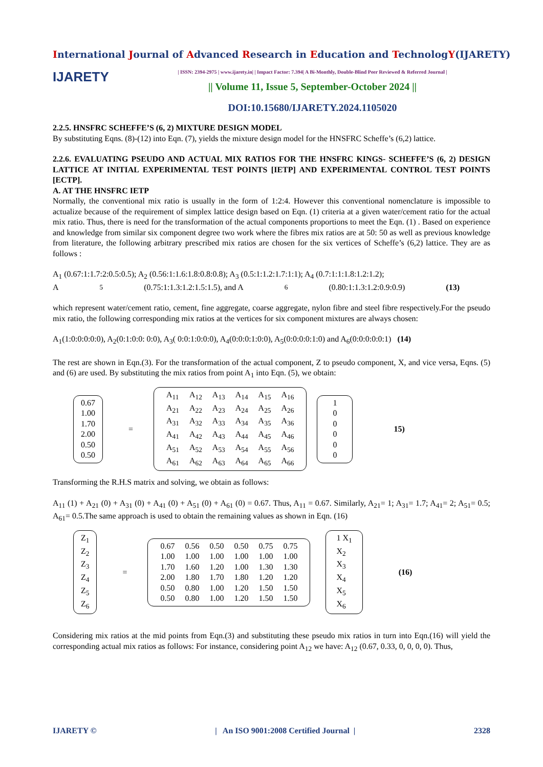International Journal of Advanced Research in Education and TechnologY(IJARETY)
IJARETY
| ISSN: 2394-2975 | www.ijarety.in| | Impact Factor: 7.394| A Bi-Monthly, Double-Blind Peer Reviewed & Referred Journal |
|| Volume 11, Issue 5, September-October 2024 ||
DOI:10.15680/IJARETY.2024.1105020
2.2.5. HNSFRC SCHEFFE’S (6, 2) MIXTURE DESIGN MODEL
By substituting Eqns. (8)-(12) into Eqn. (7), yields the mixture design model for the HNSFRC Scheffe’s (6,2) lattice.
2.2.6. EVALUATING PSEUDO AND ACTUAL MIX RATIOS FOR THE HNSFRC KINGS- SCHEFFE’S (6, 2) DESIGN LATTICE AT INITIAL EXPERIMENTAL TEST POINTS [IETP] AND EXPERIMENTAL CONTROL TEST POINTS [ECTP].
A. AT THE HNSFRC IETP
Normally, the conventional mix ratio is usually in the form of 1:2:4. However this conventional nomenclature is impossible to actualize because of the requirement of simplex lattice design based on Eqn. (1) criteria at a given water/cement ratio for the actual mix ratio. Thus, there is need for the transformation of the actual components proportions to meet the Eqn. (1) . Based on experience and knowledge from similar six component degree two work where the fibres mix ratios are at 50: 50 as well as previous knowledge from literature, the following arbitrary prescribed mix ratios are chosen for the six vertices of Scheffe’s (6,2) lattice. They are as follows :
A<sub>1</sub> (0.67:1:1.7:2:0.5:0.5); A<sub>2</sub> (0.56:1:1.6:1.8:0.8:0.8); A<sub>3</sub> (0.5:1:1.2:1.7:1:1); A<sub>4</sub> (0.7:1:1:1.8:1.2:1.2);
A<sub>5</sub> (0.75:1:1.3:1.2:1.5:1.5), and A<sub>6</sub> (0.80:1:1.3:1.2:0.9:0.9) (13)
which represent water/cement ratio, cement, fine aggregate, coarse aggregate, nylon fibre and steel fibre respectively.For the pseudo mix ratio, the following corresponding mix ratios at the vertices for six component mixtures are always chosen:
A<sub>1</sub>(1:0:0:0:0:0), A<sub>2</sub>(0:1:0:0: 0:0), A<sub>3</sub>( 0:0:1:0:0:0), A<sub>4</sub>(0:0:0:1:0:0), A<sub>5</sub>(0:0:0:0:1:0) and A<sub>6</sub>(0:0:0:0:0:1) (14)
The rest are shown in Eqn.(3). For the transformation of the actual component, Z to pseudo component, X, and vice versa, Eqns. (5) and (6) are used. By substituting the mix ratios from point A<sub>1</sub> into Eqn. (5), we obtain:
0.67
1.00
1.70
2.00
0.50
0.50
=
| A<sub>11</sub> | A<sub>12</sub> | A<sub>13</sub> | A<sub>14</sub> | A<sub>15</sub> | A<sub>16</sub> |
| A<sub>21</sub> | A<sub>22</sub> | A<sub>23</sub> | A<sub>24</sub> | A<sub>25</sub> | A<sub>26</sub> |
| A<sub>31</sub> | A<sub>32</sub> | A<sub>33</sub> | A<sub>34</sub> | A<sub>35</sub> | A<sub>36</sub> |
| A<sub>41</sub> | A<sub>42</sub> | A<sub>43</sub> | A<sub>44</sub> | A<sub>45</sub> | A<sub>46</sub> |
| A<sub>51</sub> | A<sub>52</sub> | A<sub>53</sub> | A<sub>54</sub> | A<sub>55</sub> | A<sub>56</sub> |
| A<sub>61</sub> | A<sub>62</sub> | A<sub>63</sub> | A<sub>64</sub> | A<sub>65</sub> | A<sub>66</sub> |
1
0
0
0
0
0
15)
Transforming the R.H.S matrix and solving, we obtain as follows:
A<sub>11</sub> (1) + A<sub>21</sub> (0) + A<sub>31</sub> (0) + A<sub>41</sub> (0) + A<sub>51</sub> (0) + A<sub>61</sub> (0) = 0.67. Thus, A<sub>11</sub> = 0.67. Similarly, A<sub>21</sub>= 1; A<sub>31</sub>= 1.7; A<sub>41</sub>= 2; A<sub>51</sub>= 0.5; A<sub>61</sub>= 0.5.The same approach is used to obtain the remaining values as shown in Eqn. (16)
Z<sub>1</sub>
Z<sub>2</sub>
Z<sub>3</sub>
Z<sub>4</sub>
Z<sub>5</sub>
Z<sub>6</sub>
=
| 0.67 | 0.56 | 0.50 | 0.50 | 0.75 | 0.75 |
| 1.00 | 1.00 | 1.00 | 1.00 | 1.00 | 1.00 |
| 1.70 | 1.60 | 1.20 | 1.00 | 1.30 | 1.30 |
| 2.00 | 1.80 | 1.70 | 1.80 | 1.20 | 1.20 |
| 0.50 | 0.80 | 1.00 | 1.20 | 1.50 | 1.50 |
| 0.50 | 0.80 | 1.00 | 1.20 | 1.50 | 1.50 |
1 X<sub>1</sub>
X<sub>2</sub>
X<sub>3</sub>
X<sub>4</sub>
X<sub>5</sub>
X<sub>6</sub>
(16)
Considering mix ratios at the mid points from Eqn.(3) and substituting these pseudo mix ratios in turn into Eqn.(16) will yield the corresponding actual mix ratios as follows: For instance, considering point A<sub>12</sub> we have: A<sub>12</sub> (0.67, 0.33, 0, 0, 0, 0). Thus,
IJARETY © | An ISO 9001:2008 Certified Journal | 2328